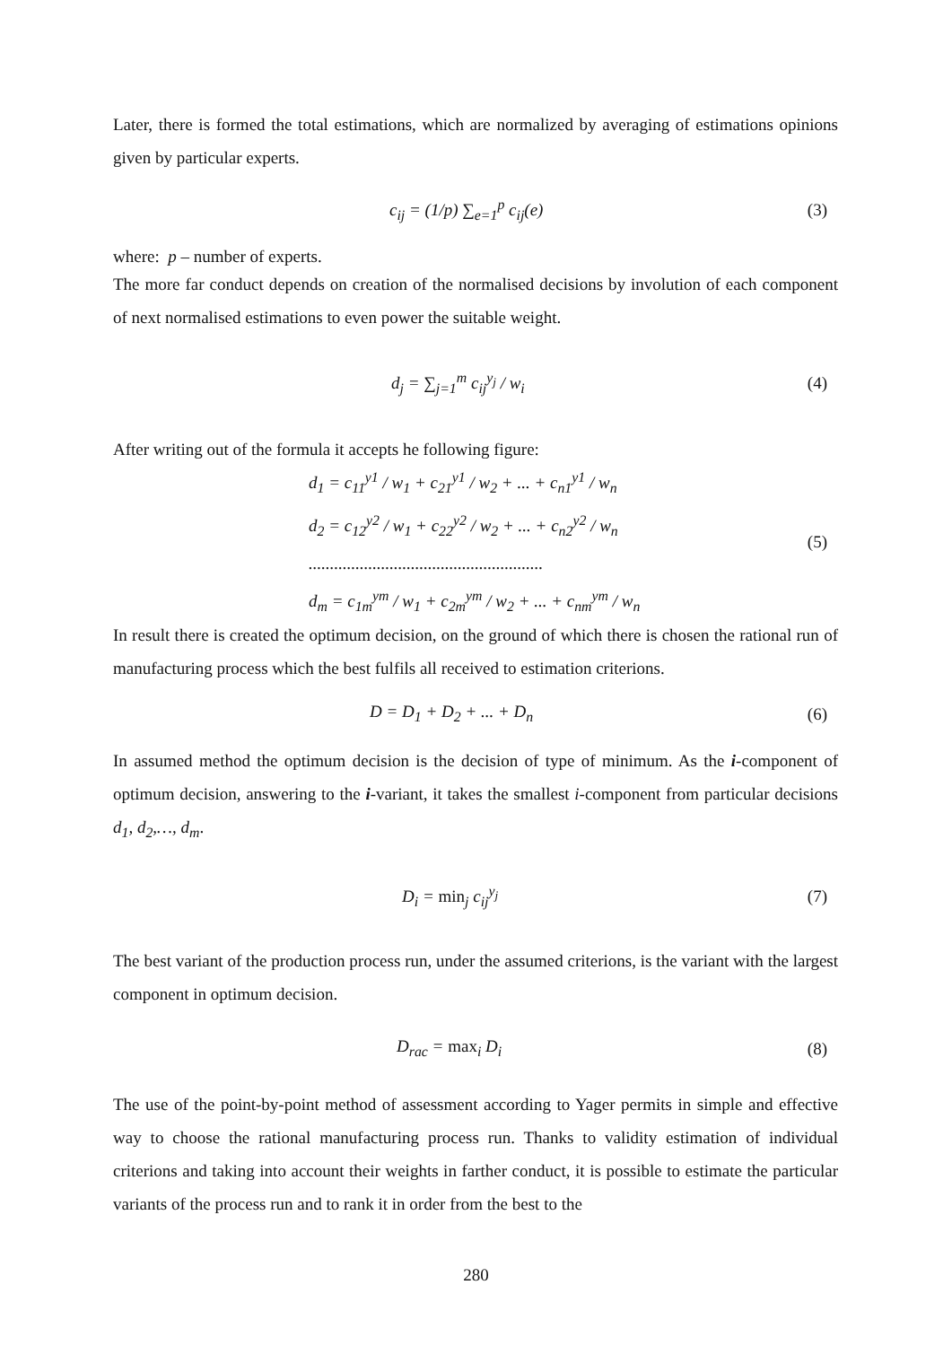Later, there is formed the total estimations, which are normalized by averaging of estimations opinions given by particular experts.
c<sub>ij</sub> = (1/p) ∑<sub>e=1</sub><sup>p</sup> c<sub>ij</sub>(e) (3)
where: p – number of experts.
The more far conduct depends on creation of the normalised decisions by involution of each component of next normalised estimations to even power the suitable weight.
d<sub>j</sub> = ∑<sub>j=1</sub><sup>m</sup> c<sub>ij</sub><sup>y<sub>j</sub></sup> / w<sub>i</sub> (4)
After writing out of the formula it accepts he following figure:
d<sub>1</sub> = c<sub>11</sub><sup>y1</sup> / w<sub>1</sub> + c<sub>21</sub><sup>y1</sup> / w<sub>2</sub> + ... + c<sub>n1</sub><sup>y1</sup> / w<sub>n</sub>
d<sub>2</sub> = c<sub>12</sub><sup>y2</sup> / w<sub>1</sub> + c<sub>22</sub><sup>y2</sup> / w<sub>2</sub> + ... + c<sub>n2</sub><sup>y2</sup> / w<sub>n</sub>
.......................................................
d<sub>m</sub> = c<sub>1m</sub><sup>ym</sup> / w<sub>1</sub> + c<sub>2m</sub><sup>ym</sup> / w<sub>2</sub> + ... + c<sub>nm</sub><sup>ym</sup> / w<sub>n</sub> (5)
In result there is created the optimum decision, on the ground of which there is chosen the rational run of manufacturing process which the best fulfils all received to estimation criterions.
D = D<sub>1</sub> + D<sub>2</sub> + ... + D<sub>n</sub> (6)
In assumed method the optimum decision is the decision of type of minimum. As the i-component of optimum decision, answering to the i-variant, it takes the smallest i-component from particular decisions d<sub>1</sub>, d<sub>2</sub>,…, d<sub>m</sub>.
D<sub>i</sub> = min<sub>j</sub> c<sub>ij</sub><sup>y<sub>j</sub></sup> (7)
The best variant of the production process run, under the assumed criterions, is the variant with the largest component in optimum decision.
D<sub>rac</sub> = max<sub>i</sub> D<sub>i</sub> (8)
The use of the point-by-point method of assessment according to Yager permits in simple and effective way to choose the rational manufacturing process run. Thanks to validity estimation of individual criterions and taking into account their weights in farther conduct, it is possible to estimate the particular variants of the process run and to rank it in order from the best to the
280